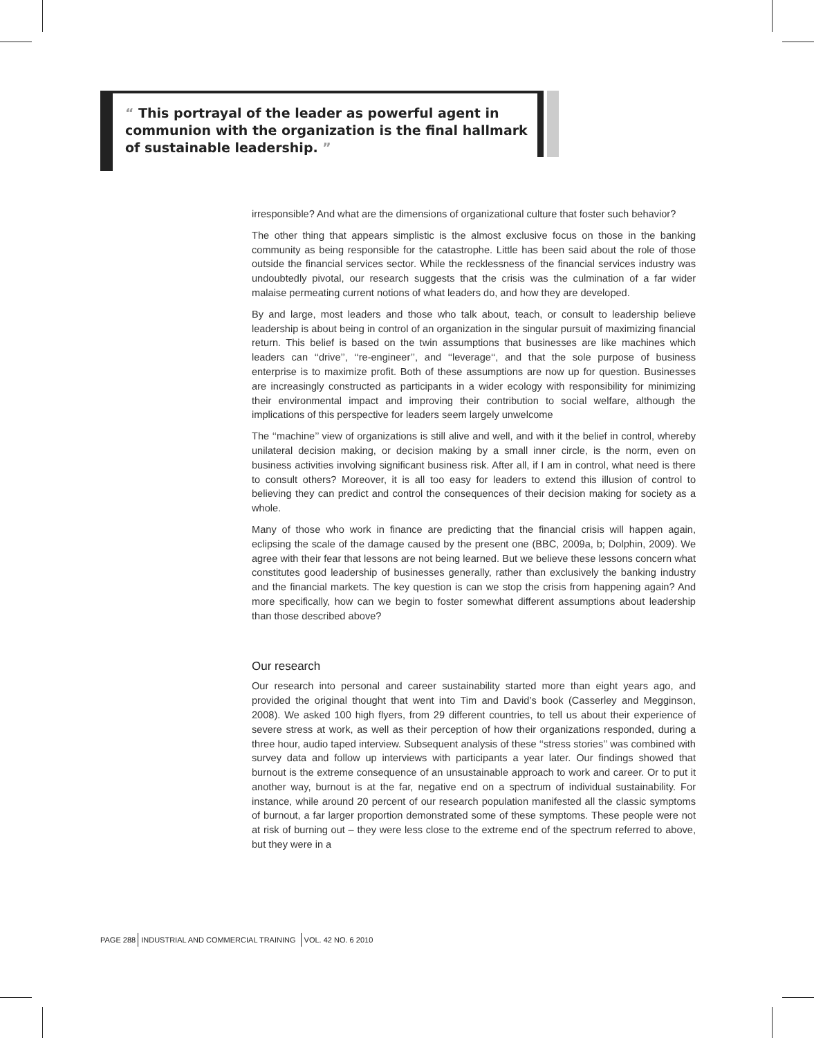“ This portrayal of the leader as powerful agent in communion with the organization is the final hallmark of sustainable leadership. ”
irresponsible? And what are the dimensions of organizational culture that foster such behavior?
The other thing that appears simplistic is the almost exclusive focus on those in the banking community as being responsible for the catastrophe. Little has been said about the role of those outside the financial services sector. While the recklessness of the financial services industry was undoubtedly pivotal, our research suggests that the crisis was the culmination of a far wider malaise permeating current notions of what leaders do, and how they are developed.
By and large, most leaders and those who talk about, teach, or consult to leadership believe leadership is about being in control of an organization in the singular pursuit of maximizing financial return. This belief is based on the twin assumptions that businesses are like machines which leaders can ‘‘drive’’, ‘‘re-engineer’’, and ‘‘leverage‘‘, and that the sole purpose of business enterprise is to maximize profit. Both of these assumptions are now up for question. Businesses are increasingly constructed as participants in a wider ecology with responsibility for minimizing their environmental impact and improving their contribution to social welfare, although the implications of this perspective for leaders seem largely unwelcome
The ‘‘machine’’ view of organizations is still alive and well, and with it the belief in control, whereby unilateral decision making, or decision making by a small inner circle, is the norm, even on business activities involving significant business risk. After all, if I am in control, what need is there to consult others? Moreover, it is all too easy for leaders to extend this illusion of control to believing they can predict and control the consequences of their decision making for society as a whole.
Many of those who work in finance are predicting that the financial crisis will happen again, eclipsing the scale of the damage caused by the present one (BBC, 2009a, b; Dolphin, 2009). We agree with their fear that lessons are not being learned. But we believe these lessons concern what constitutes good leadership of businesses generally, rather than exclusively the banking industry and the financial markets. The key question is can we stop the crisis from happening again? And more specifically, how can we begin to foster somewhat different assumptions about leadership than those described above?
Our research
Our research into personal and career sustainability started more than eight years ago, and provided the original thought that went into Tim and David’s book (Casserley and Megginson, 2008). We asked 100 high flyers, from 29 different countries, to tell us about their experience of severe stress at work, as well as their perception of how their organizations responded, during a three hour, audio taped interview. Subsequent analysis of these ‘‘stress stories’’ was combined with survey data and follow up interviews with participants a year later. Our findings showed that burnout is the extreme consequence of an unsustainable approach to work and career. Or to put it another way, burnout is at the far, negative end on a spectrum of individual sustainability. For instance, while around 20 percent of our research population manifested all the classic symptoms of burnout, a far larger proportion demonstrated some of these symptoms. These people were not at risk of burning out – they were less close to the extreme end of the spectrum referred to above, but they were in a
PAGE 288 INDUSTRIAL AND COMMERCIAL TRAINING VOL. 42 NO. 6 2010